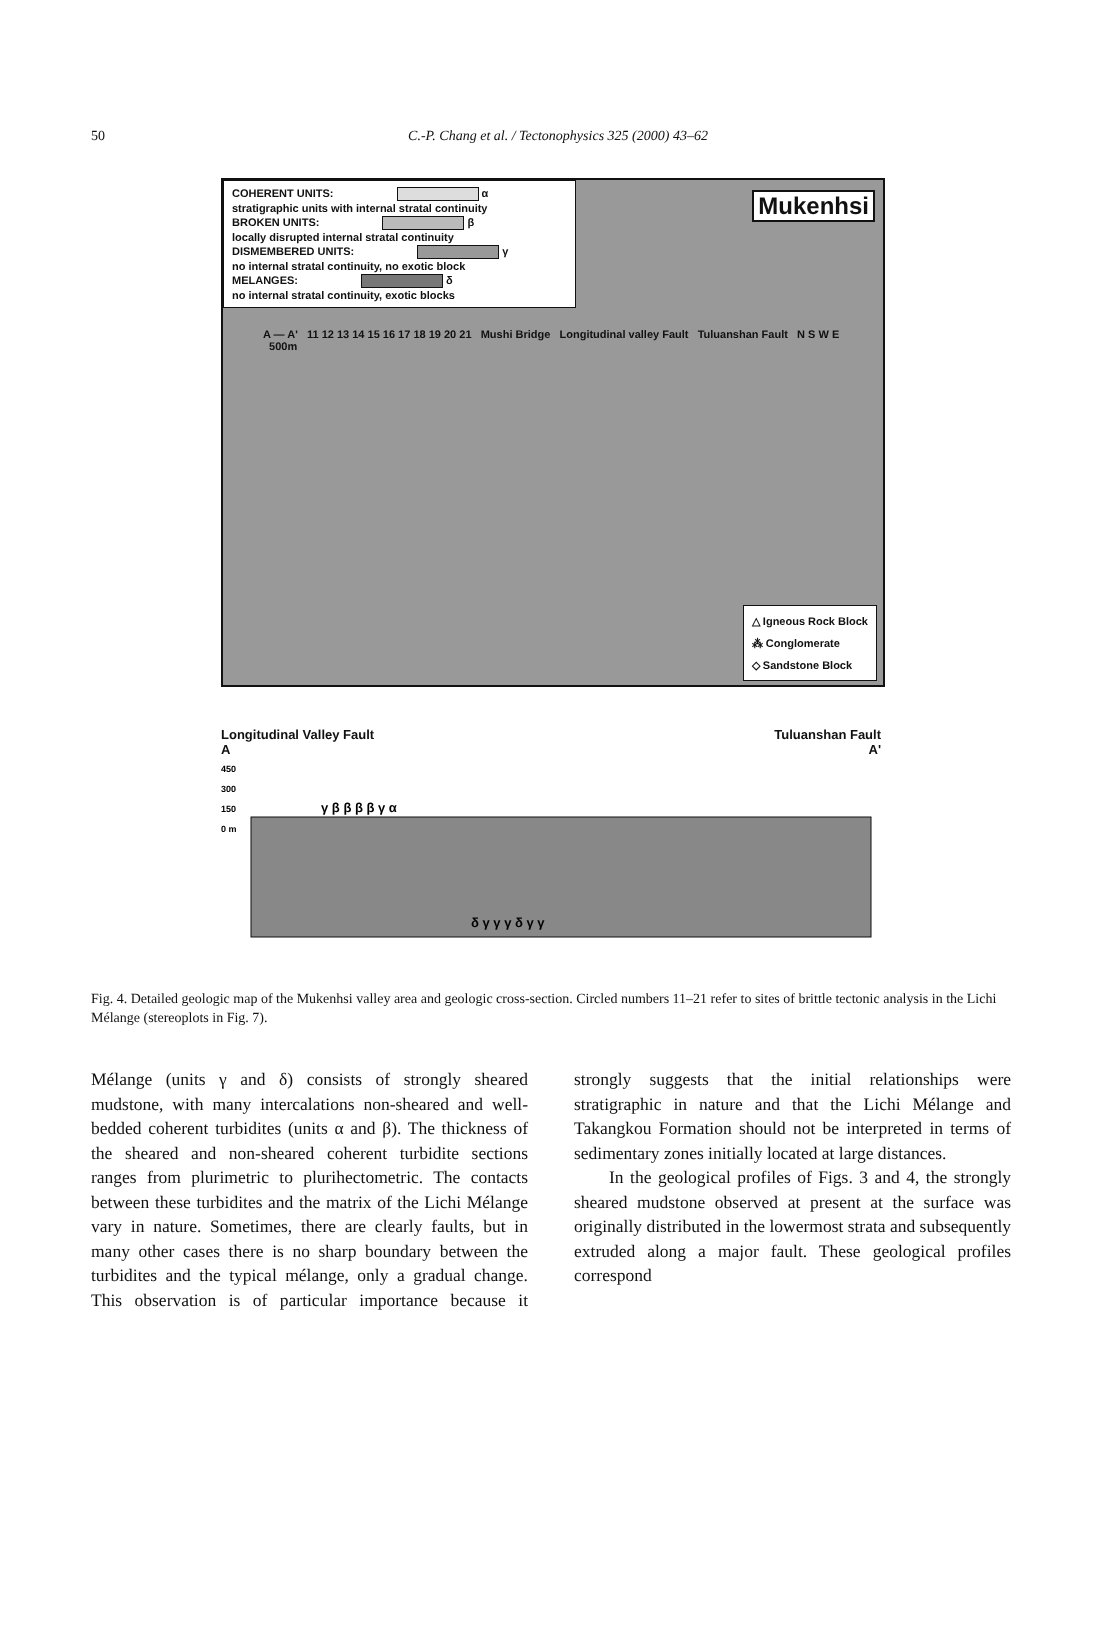50
C.-P. Chang et al. / Tectonophysics 325 (2000) 43–62
COHERENT UNITS: α
stratigraphic units with internal stratal continuity
BROKEN UNITS: β
locally disrupted internal stratal continuity
DISMEMBERED UNITS: γ
no internal stratal continuity, no exotic block
MELANGES: δ
no internal stratal continuity, exotic blocks
Mukenhsi
A — A' 11 12 13 14 15 16 17 18 19 20 21 Mushi Bridge Longitudinal valley Fault Tuluanshan Fault N S W E 500m
△ Igneous Rock Block
⁂ Conglomerate
◇ Sandstone Block
Longitudinal Valley Fault Tuluanshan Fault
A A'
450
300
150
0 m
γ β β β β γ α
δ γ γ γ δ γ γ
Fig. 4. Detailed geologic map of the Mukenhsi valley area and geologic cross-section. Circled numbers 11–21 refer to sites of brittle tectonic analysis in the Lichi Mélange (stereoplots in Fig. 7).
Mélange (units γ and δ) consists of strongly sheared mudstone, with many intercalations non-sheared and well-bedded coherent turbidites (units α and β). The thickness of the sheared and non-sheared coherent turbidite sections ranges from plurimetric to plurihectometric. The contacts between these turbidites and the matrix of the Lichi Mélange vary in nature. Sometimes, there are clearly faults, but in many other cases there is no sharp boundary between the turbidites and the typical mélange, only a gradual change. This observation is of particular importance because it strongly suggests that the initial relationships were stratigraphic in nature and that the Lichi Mélange and Takangkou Formation should not be interpreted in terms of sedimentary zones initially located at large distances.
In the geological profiles of Figs. 3 and 4, the strongly sheared mudstone observed at present at the surface was originally distributed in the lowermost strata and subsequently extruded along a major fault. These geological profiles correspond